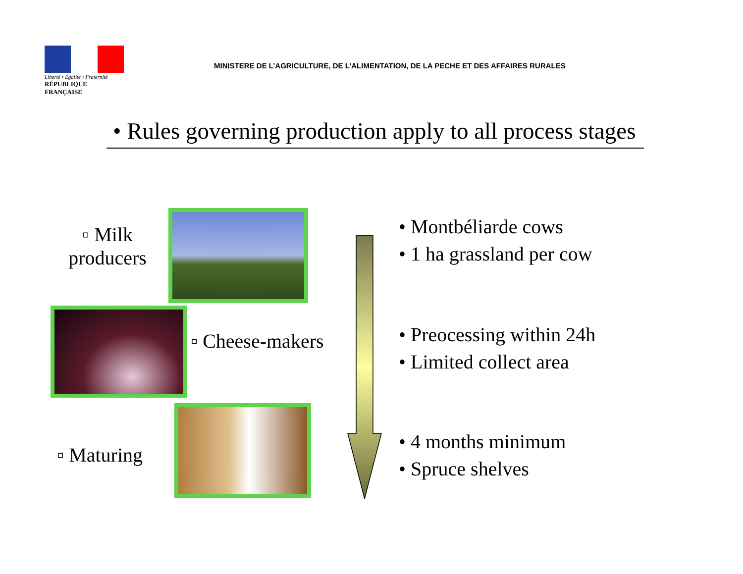Liberté • Égalité • Fraternité
RÉPUBLIQUE FRANÇAISE
MINISTERE DE L’AGRICULTURE, DE L’ALIMENTATION, DE LA PECHE ET DES AFFAIRES RURALES
• Rules governing production apply to all process stages
▫ Milk producers
• Montbéliarde cows
• 1 ha grassland per cow
▫ Cheese-makers
• Preocessing within 24h
• Limited collect area
▫ Maturing
• 4 months minimum
• Spruce shelves